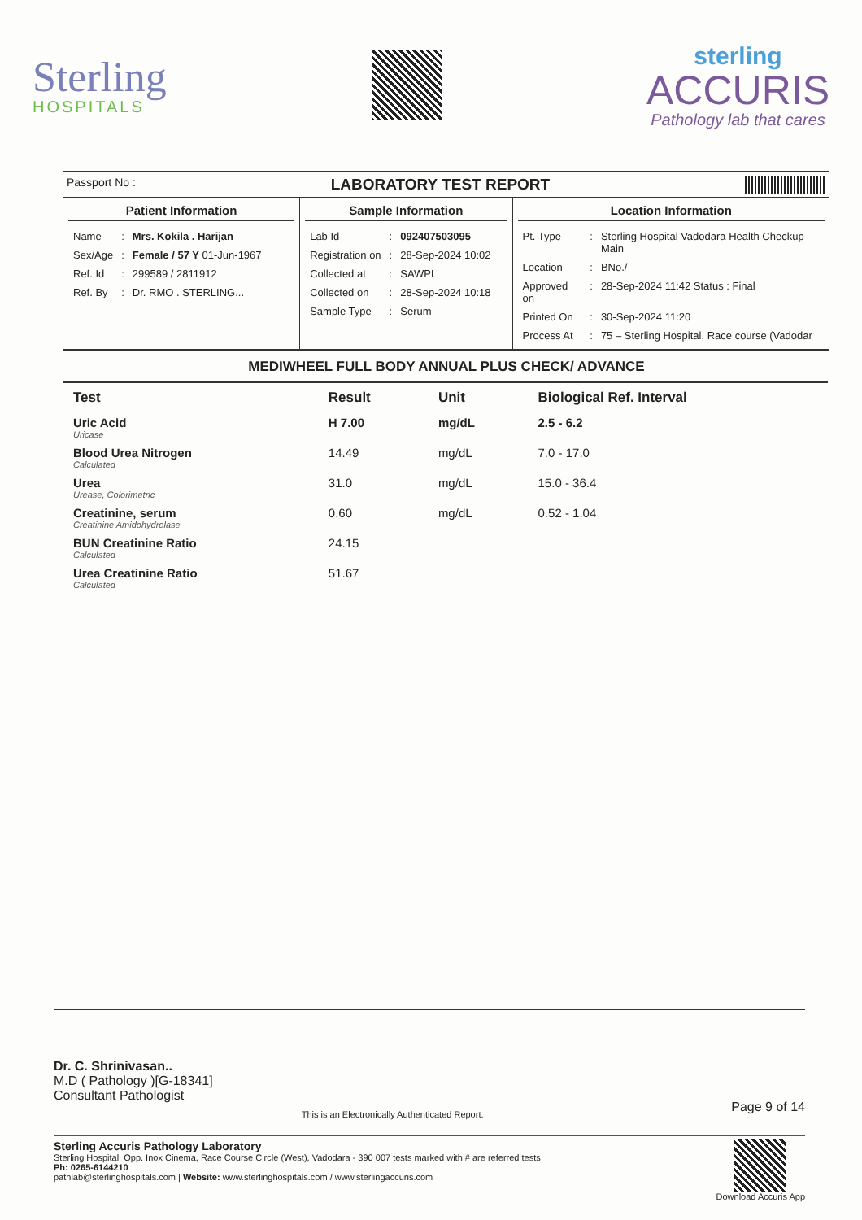Sterling
HOSPITALS
sterling
ACCURIS
Pathology lab that cares
Passport No : LABORATORY TEST REPORT
Patient Information
| Name | : | Mrs. Kokila . Harijan |
| Sex/Age | : | Female / 57 Y 01-Jun-1967 |
| Ref. Id | : | 299589 / 2811912 |
| Ref. By | : | Dr. RMO . STERLING... |
Sample Information
| Lab Id | : | 092407503095 |
| Registration on | : | 28-Sep-2024 10:02 |
| Collected at | : | SAWPL |
| Collected on | : | 28-Sep-2024 10:18 |
| Sample Type | : | Serum |
Location Information
| Pt. Type | : | Sterling Hospital Vadodara Health Checkup Main |
| Location | : | BNo./ |
| Approved on | : | 28-Sep-2024 11:42 Status : Final |
| Printed On | : | 30-Sep-2024 11:20 |
| Process At | : | 75 – Sterling Hospital, Race course (Vadodar |
MEDIWHEEL FULL BODY ANNUAL PLUS CHECK/ ADVANCE
| Test | Result | Unit | Biological Ref. Interval |
| --- | --- | --- | --- |
| Uric Acid Uricase | H 7.00 | mg/dL | 2.5 - 6.2 |
| Blood Urea Nitrogen Calculated | 14.49 | mg/dL | 7.0 - 17.0 |
| Urea Urease, Colorimetric | 31.0 | mg/dL | 15.0 - 36.4 |
| Creatinine, serum Creatinine Amidohydrolase | 0.60 | mg/dL | 0.52 - 1.04 |
| BUN Creatinine Ratio Calculated | 24.15 | | |
| Urea Creatinine Ratio Calculated | 51.67 | | |
Page 9 of 14 Dr. C. Shrinivasan..
M.D ( Pathology )[G-18341]
Consultant Pathologist
This is an Electronically Authenticated Report.
Sterling Accuris Pathology Laboratory
Sterling Hospital, Opp. Inox Cinema, Race Course Circle (West), Vadodara - 390 007 tests marked with # are referred tests
Ph: 0265-6144210
pathlab@sterlinghospitals.com | Website: www.sterlinghospitals.com / www.sterlingaccuris.com
Download Accuris App